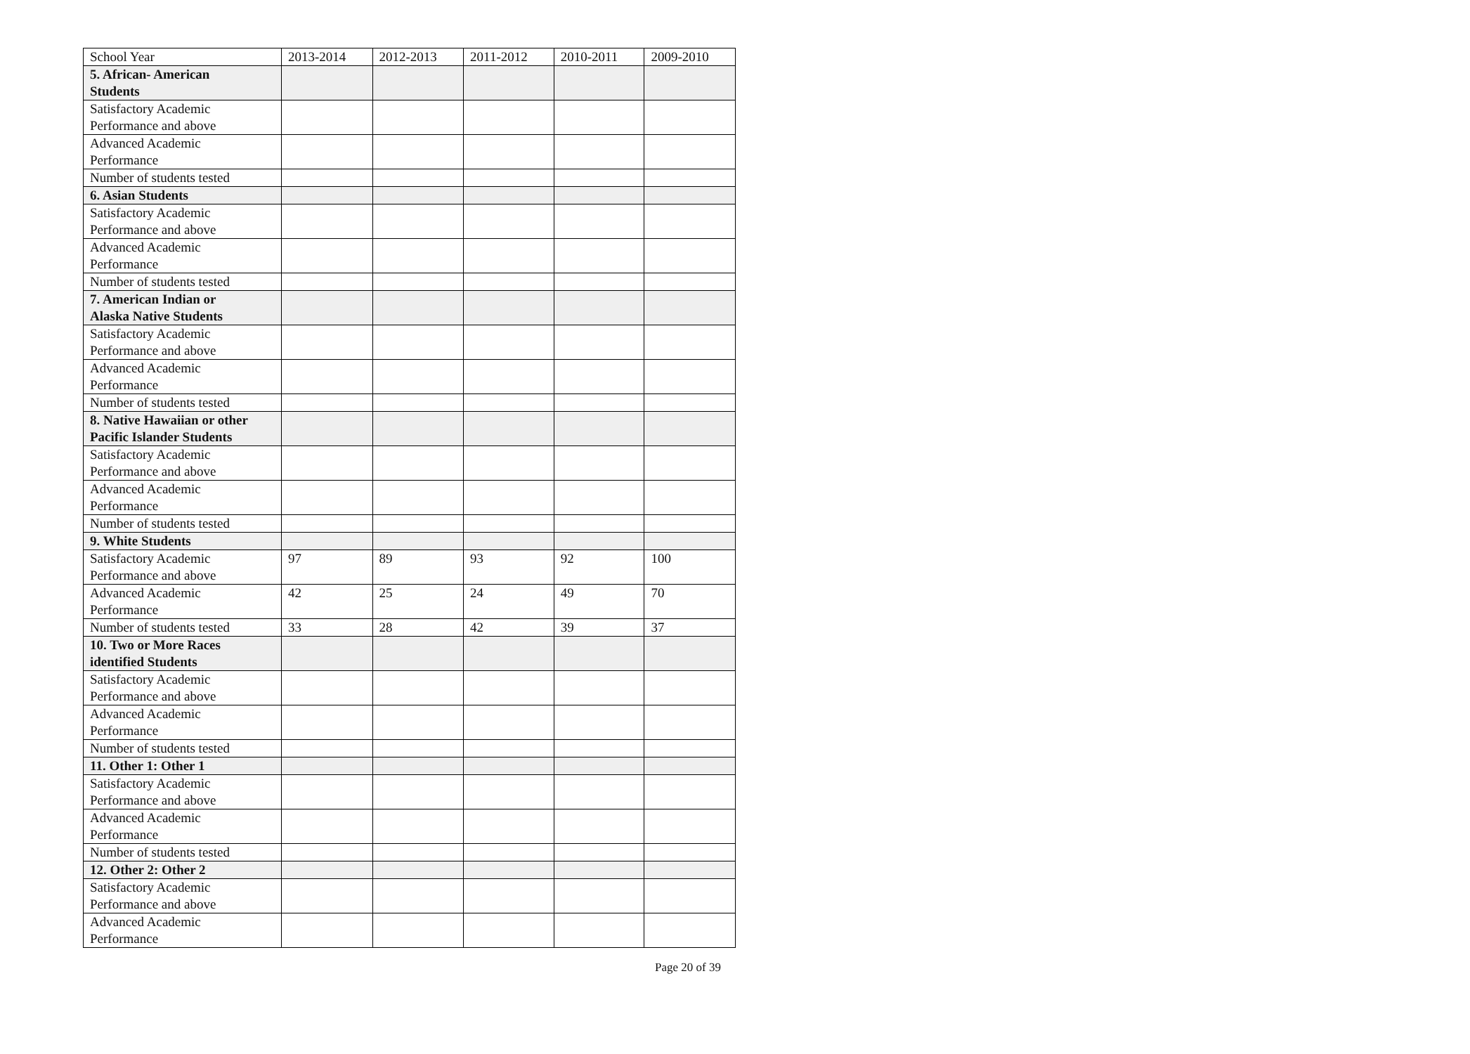| School Year | 2013-2014 | 2012-2013 | 2011-2012 | 2010-2011 | 2009-2010 |
| 5. African- American Students | | | | | |
| Satisfactory Academic Performance and above | | | | | |
| Advanced Academic Performance | | | | | |
| Number of students tested | | | | | |
| 6. Asian Students | | | | | |
| Satisfactory Academic Performance and above | | | | | |
| Advanced Academic Performance | | | | | |
| Number of students tested | | | | | |
| 7. American Indian or Alaska Native Students | | | | | |
| Satisfactory Academic Performance and above | | | | | |
| Advanced Academic Performance | | | | | |
| Number of students tested | | | | | |
| 8. Native Hawaiian or other Pacific Islander Students | | | | | |
| Satisfactory Academic Performance and above | | | | | |
| Advanced Academic Performance | | | | | |
| Number of students tested | | | | | |
| 9. White Students | | | | | |
| Satisfactory Academic Performance and above | 97 | 89 | 93 | 92 | 100 |
| Advanced Academic Performance | 42 | 25 | 24 | 49 | 70 |
| Number of students tested | 33 | 28 | 42 | 39 | 37 |
| 10. Two or More Races identified Students | | | | | |
| Satisfactory Academic Performance and above | | | | | |
| Advanced Academic Performance | | | | | |
| Number of students tested | | | | | |
| 11. Other 1: Other 1 | | | | | |
| Satisfactory Academic Performance and above | | | | | |
| Advanced Academic Performance | | | | | |
| Number of students tested | | | | | |
| 12. Other 2: Other 2 | | | | | |
| Satisfactory Academic Performance and above | | | | | |
| Advanced Academic Performance | | | | | |
Page 20 of 39